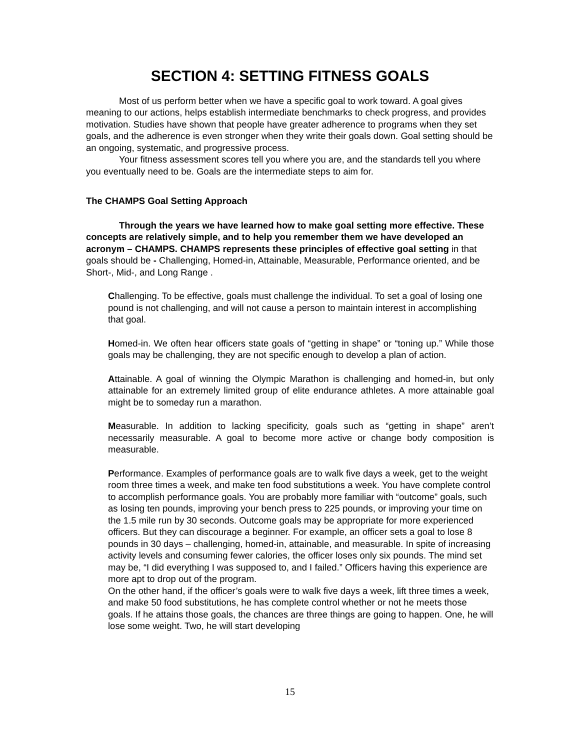SECTION 4: SETTING FITNESS GOALS
Most of us perform better when we have a specific goal to work toward. A goal gives meaning to our actions, helps establish intermediate benchmarks to check progress, and provides motivation. Studies have shown that people have greater adherence to programs when they set goals, and the adherence is even stronger when they write their goals down. Goal setting should be an ongoing, systematic, and progressive process.
Your fitness assessment scores tell you where you are, and the standards tell you where you eventually need to be. Goals are the intermediate steps to aim for.
The CHAMPS Goal Setting Approach
Through the years we have learned how to make goal setting more effective. These concepts are relatively simple, and to help you remember them we have developed an acronym – CHAMPS. CHAMPS represents these principles of effective goal setting in that goals should be - Challenging, Homed-in, Attainable, Measurable, Performance oriented, and be Short-, Mid-, and Long Range .
Challenging. To be effective, goals must challenge the individual. To set a goal of losing one pound is not challenging, and will not cause a person to maintain interest in accomplishing that goal.
Homed-in. We often hear officers state goals of “getting in shape” or “toning up.” While those goals may be challenging, they are not specific enough to develop a plan of action.
Attainable. A goal of winning the Olympic Marathon is challenging and homed-in, but only attainable for an extremely limited group of elite endurance athletes. A more attainable goal might be to someday run a marathon.
Measurable. In addition to lacking specificity, goals such as “getting in shape” aren’t necessarily measurable. A goal to become more active or change body composition is measurable.
Performance. Examples of performance goals are to walk five days a week, get to the weight room three times a week, and make ten food substitutions a week. You have complete control to accomplish performance goals. You are probably more familiar with “outcome” goals, such as losing ten pounds, improving your bench press to 225 pounds, or improving your time on the 1.5 mile run by 30 seconds. Outcome goals may be appropriate for more experienced officers. But they can discourage a beginner. For example, an officer sets a goal to lose 8 pounds in 30 days – challenging, homed-in, attainable, and measurable. In spite of increasing activity levels and consuming fewer calories, the officer loses only six pounds. The mind set may be, “I did everything I was supposed to, and I failed.” Officers having this experience are more apt to drop out of the program.
On the other hand, if the officer’s goals were to walk five days a week, lift three times a week, and make 50 food substitutions, he has complete control whether or not he meets those goals. If he attains those goals, the chances are three things are going to happen. One, he will lose some weight. Two, he will start developing
15